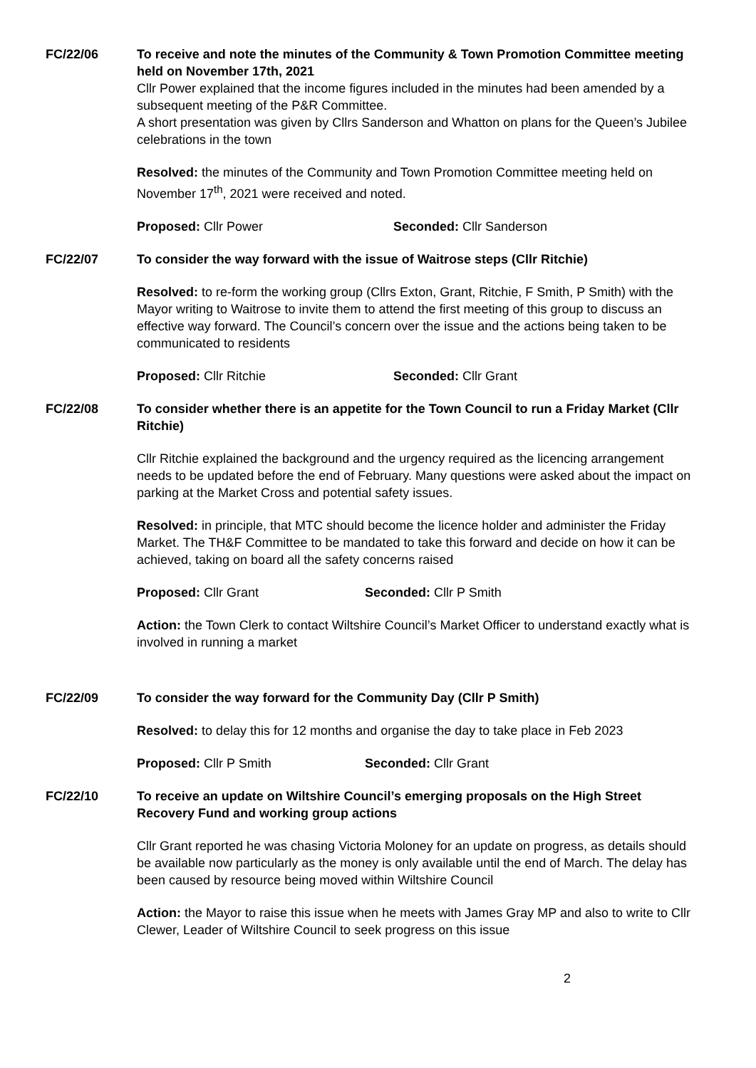FC/22/06 To receive and note the minutes of the Community & Town Promotion Committee meeting held on November 17th, 2021
Cllr Power explained that the income figures included in the minutes had been amended by a subsequent meeting of the P&R Committee.
A short presentation was given by Cllrs Sanderson and Whatton on plans for the Queen’s Jubilee celebrations in the town
Resolved: the minutes of the Community and Town Promotion Committee meeting held on November 17<sup>th</sup>, 2021 were received and noted.
Proposed: Cllr Power Seconded: Cllr Sanderson
FC/22/07 To consider the way forward with the issue of Waitrose steps (Cllr Ritchie)
Resolved: to re-form the working group (Cllrs Exton, Grant, Ritchie, F Smith, P Smith) with the Mayor writing to Waitrose to invite them to attend the first meeting of this group to discuss an effective way forward. The Council’s concern over the issue and the actions being taken to be communicated to residents
Proposed: Cllr Ritchie Seconded: Cllr Grant
FC/22/08 To consider whether there is an appetite for the Town Council to run a Friday Market (Cllr Ritchie)
Cllr Ritchie explained the background and the urgency required as the licencing arrangement needs to be updated before the end of February. Many questions were asked about the impact on parking at the Market Cross and potential safety issues.
Resolved: in principle, that MTC should become the licence holder and administer the Friday Market. The TH&F Committee to be mandated to take this forward and decide on how it can be achieved, taking on board all the safety concerns raised
Proposed: Cllr Grant Seconded: Cllr P Smith
Action: the Town Clerk to contact Wiltshire Council’s Market Officer to understand exactly what is involved in running a market
FC/22/09 To consider the way forward for the Community Day (Cllr P Smith)
Resolved: to delay this for 12 months and organise the day to take place in Feb 2023
Proposed: Cllr P Smith Seconded: Cllr Grant
FC/22/10 To receive an update on Wiltshire Council’s emerging proposals on the High Street Recovery Fund and working group actions
Cllr Grant reported he was chasing Victoria Moloney for an update on progress, as details should be available now particularly as the money is only available until the end of March. The delay has been caused by resource being moved within Wiltshire Council
Action: the Mayor to raise this issue when he meets with James Gray MP and also to write to Cllr Clewer, Leader of Wiltshire Council to seek progress on this issue
2